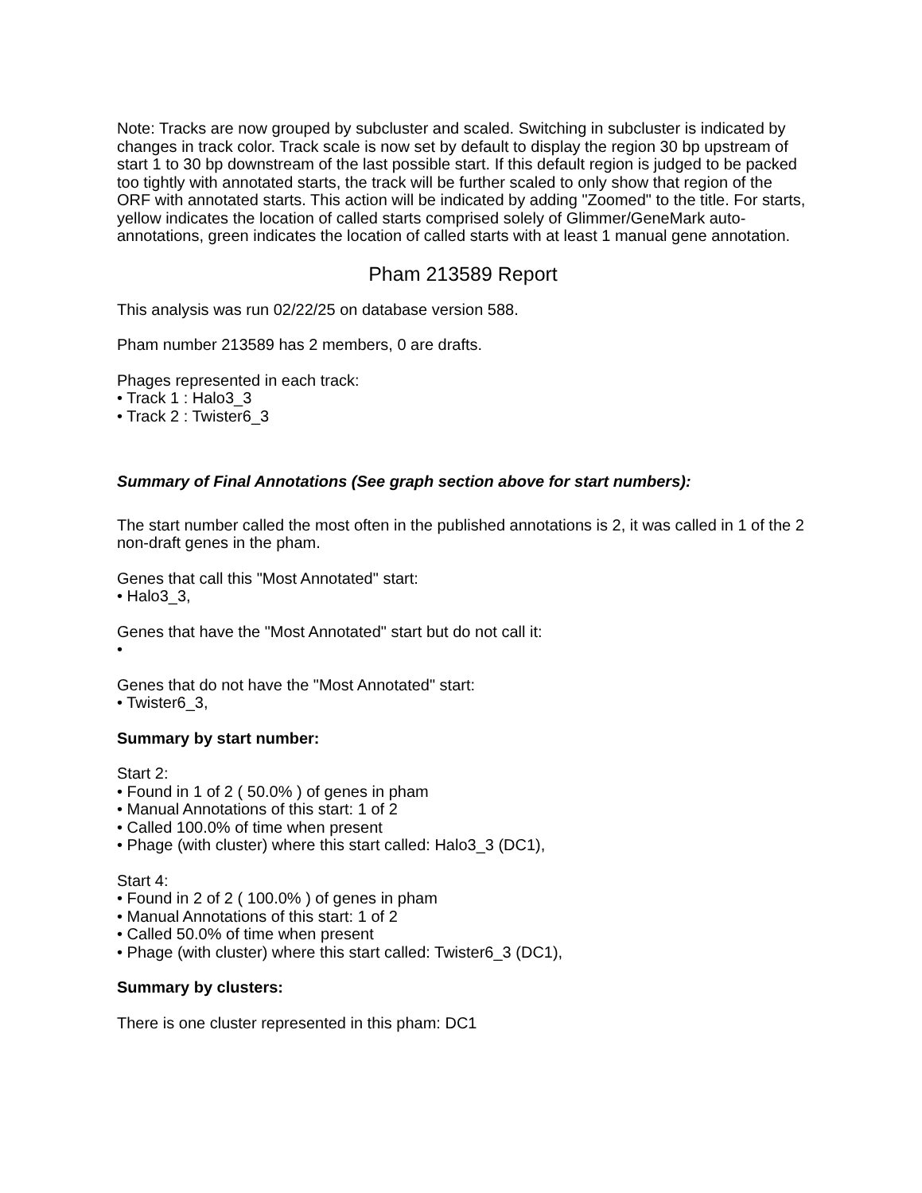Note: Tracks are now grouped by subcluster and scaled. Switching in subcluster is indicated by changes in track color. Track scale is now set by default to display the region 30 bp upstream of start 1 to 30 bp downstream of the last possible start. If this default region is judged to be packed too tightly with annotated starts, the track will be further scaled to only show that region of the ORF with annotated starts. This action will be indicated by adding "Zoomed" to the title. For starts, yellow indicates the location of called starts comprised solely of Glimmer/GeneMark auto-annotations, green indicates the location of called starts with at least 1 manual gene annotation.
Pham 213589 Report
This analysis was run 02/22/25 on database version 588.
Pham number 213589 has 2 members, 0 are drafts.
Phages represented in each track:
• Track 1 : Halo3_3
• Track 2 : Twister6_3
Summary of Final Annotations (See graph section above for start numbers):
The start number called the most often in the published annotations is 2, it was called in 1 of the 2 non-draft genes in the pham.
Genes that call this "Most Annotated" start:
• Halo3_3,
Genes that have the "Most Annotated" start but do not call it:
•
Genes that do not have the "Most Annotated" start:
• Twister6_3,
Summary by start number:
Start 2:
• Found in 1 of 2 ( 50.0% ) of genes in pham
• Manual Annotations of this start: 1 of 2
• Called 100.0% of time when present
• Phage (with cluster) where this start called: Halo3_3 (DC1),
Start 4:
• Found in 2 of 2 ( 100.0% ) of genes in pham
• Manual Annotations of this start: 1 of 2
• Called 50.0% of time when present
• Phage (with cluster) where this start called: Twister6_3 (DC1),
Summary by clusters:
There is one cluster represented in this pham: DC1